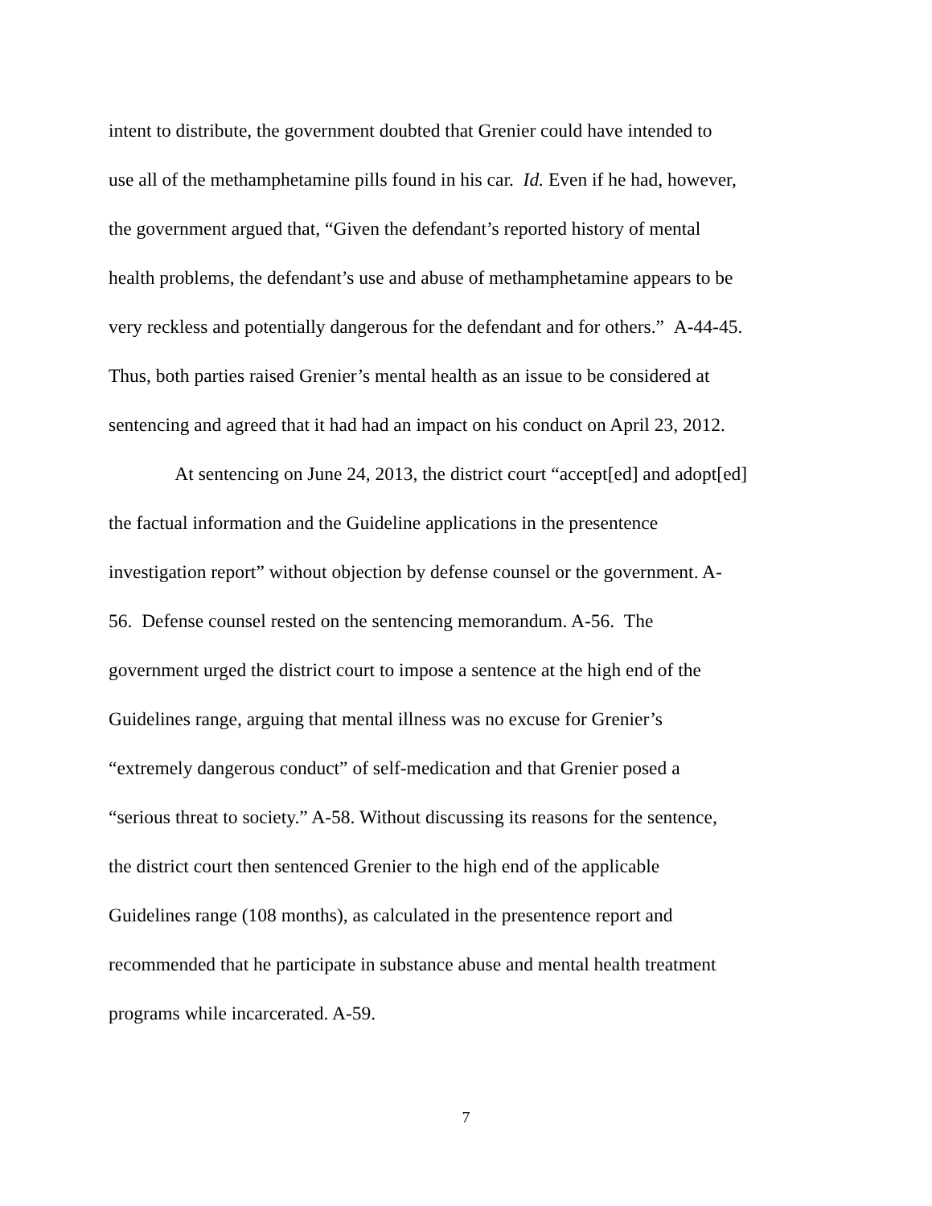intent to distribute, the government doubted that Grenier could have intended to
use all of the methamphetamine pills found in his car. Id. Even if he had, however,
the government argued that, “Given the defendant’s reported history of mental
health problems, the defendant’s use and abuse of methamphetamine appears to be
very reckless and potentially dangerous for the defendant and for others.” A-44-45.
Thus, both parties raised Grenier’s mental health as an issue to be considered at
sentencing and agreed that it had had an impact on his conduct on April 23, 2012.
At sentencing on June 24, 2013, the district court “accept[ed] and adopt[ed]
the factual information and the Guideline applications in the presentence
investigation report” without objection by defense counsel or the government. A-
56. Defense counsel rested on the sentencing memorandum. A-56. The
government urged the district court to impose a sentence at the high end of the
Guidelines range, arguing that mental illness was no excuse for Grenier’s
“extremely dangerous conduct” of self-medication and that Grenier posed a
“serious threat to society.” A-58. Without discussing its reasons for the sentence,
the district court then sentenced Grenier to the high end of the applicable
Guidelines range (108 months), as calculated in the presentence report and
recommended that he participate in substance abuse and mental health treatment
programs while incarcerated. A-59.
7